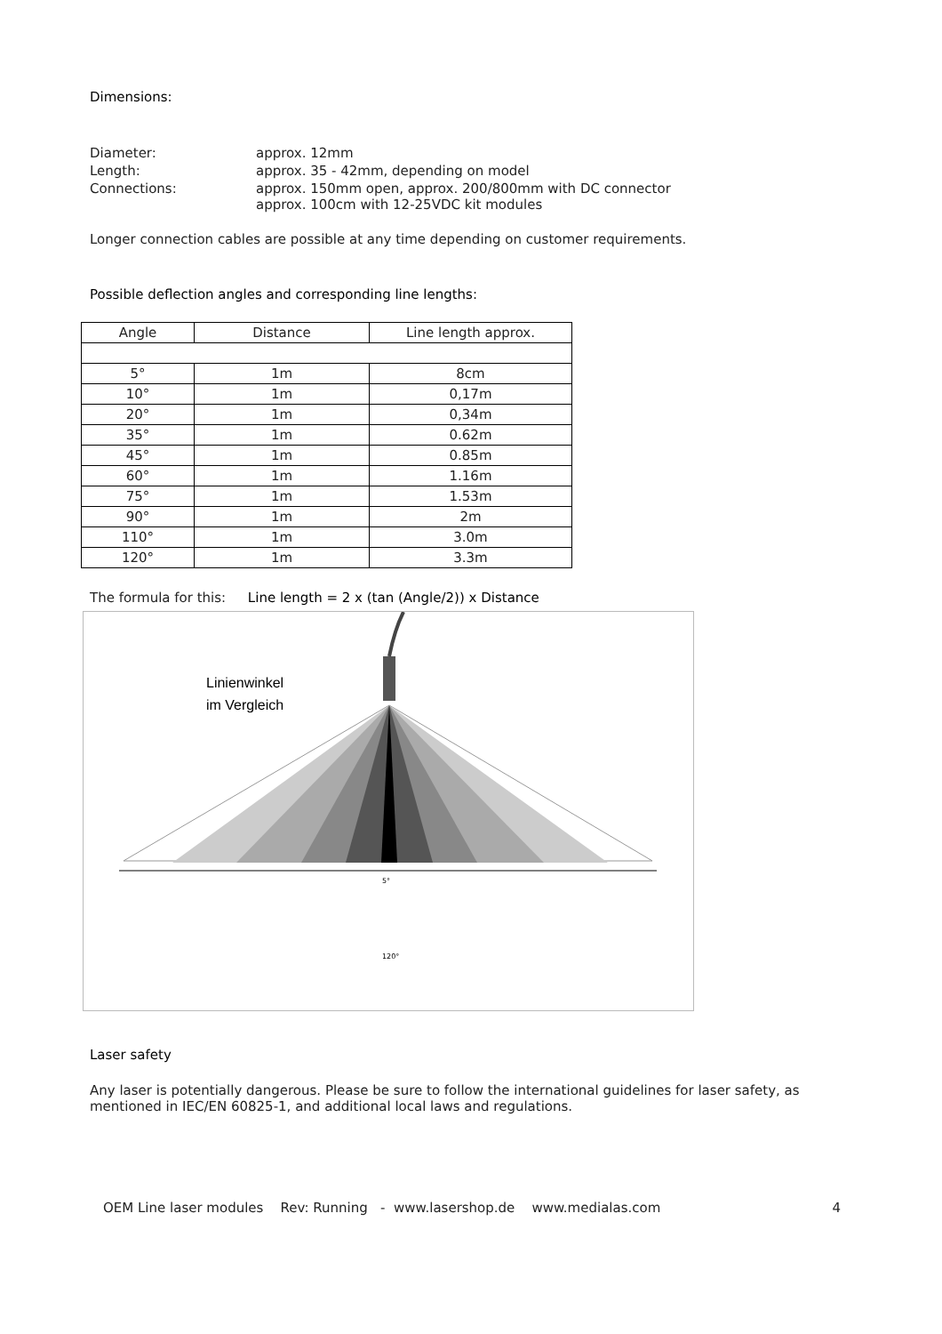Dimensions:
| Diameter: | approx. 12mm |
| Length: | approx. 35 - 42mm, depending on model |
| Connections: | approx. 150mm open, approx. 200/800mm with DC connector approx. 100cm with 12-25VDC kit modules |
Longer connection cables are possible at any time depending on customer requirements.
Possible deflection angles and corresponding line lengths:
| Angle | Distance | Line length approx. |
| --- | --- | --- |
| 5° | 1m | 8cm |
| 10° | 1m | 0,17m |
| 20° | 1m | 0,34m |
| 35° | 1m | 0.62m |
| 45° | 1m | 0.85m |
| 60° | 1m | 1.16m |
| 75° | 1m | 1.53m |
| 90° | 1m | 2m |
| 110° | 1m | 3.0m |
| 120° | 1m | 3.3m |
The formula for this: Line length = 2 x (tan (Angle/2)) x Distance
Linienwinkel
im Vergleich
5°
120°
Laser safety
Any laser is potentially dangerous. Please be sure to follow the international guidelines for laser safety, as mentioned in IEC/EN 60825-1, and additional local laws and regulations.
OEM Line laser modules Rev: Running - www.lasershop.de www.medialas.com 4